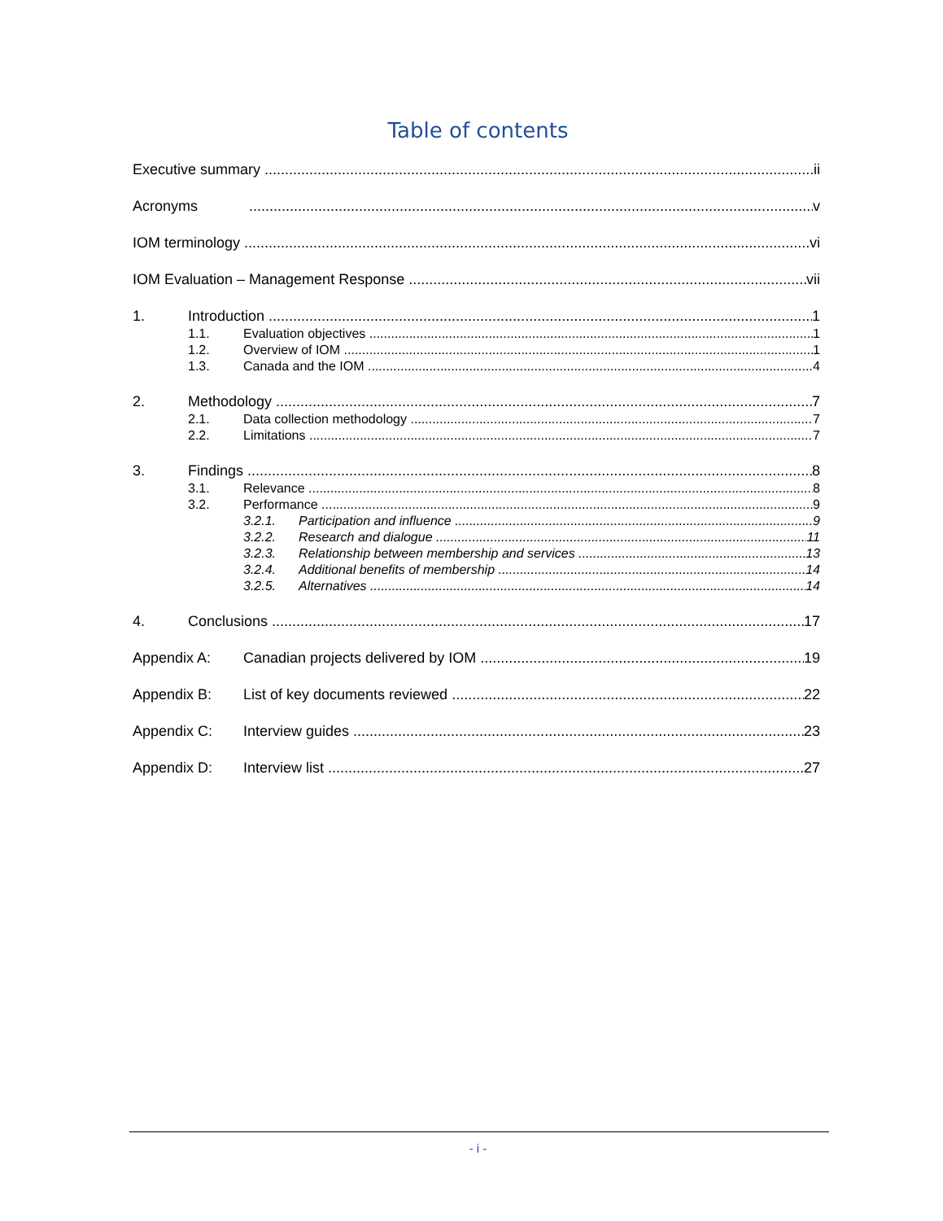Table of contents
Executive summary ii
Acronyms v
IOM terminology vi
IOM Evaluation – Management Response vii
1. Introduction 1
1.1. Evaluation objectives 1
1.2. Overview of IOM 1
1.3. Canada and the IOM 4
2. Methodology 7
2.1. Data collection methodology 7
2.2. Limitations 7
3. Findings 8
3.1. Relevance 8
3.2. Performance 9
3.2.1. Participation and influence 9
3.2.2. Research and dialogue 11
3.2.3. Relationship between membership and services 13
3.2.4. Additional benefits of membership 14
3.2.5. Alternatives 14
4. Conclusions 17
Appendix A: Canadian projects delivered by IOM 19
Appendix B: List of key documents reviewed 22
Appendix C: Interview guides 23
Appendix D: Interview list 27
- i -